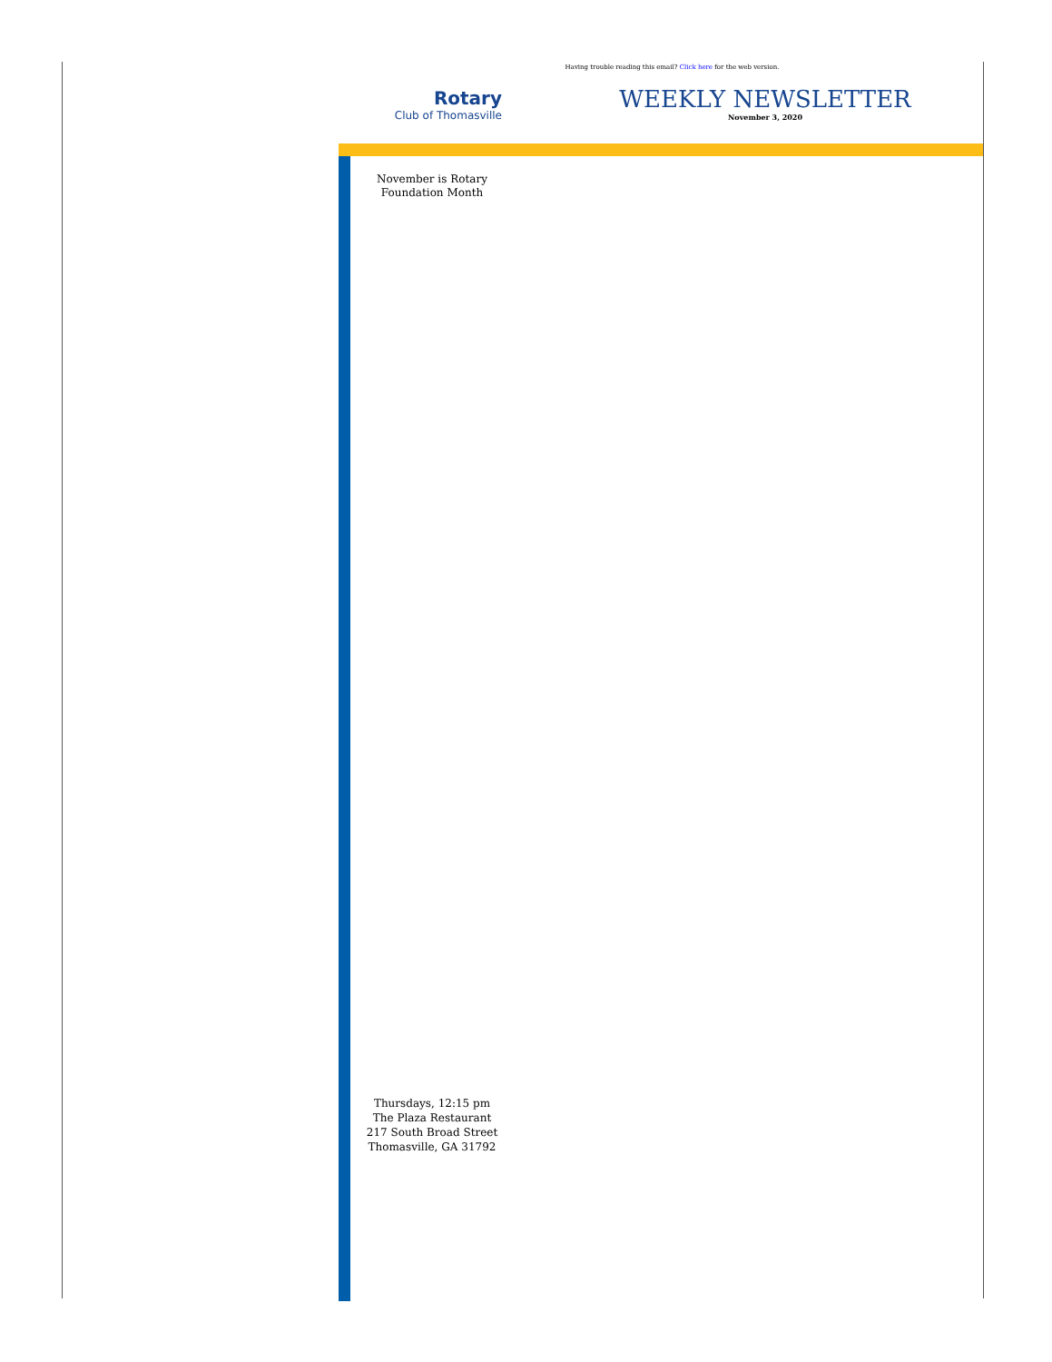Having trouble reading this email? Click here for the web version.
Rotary
Club of Thomasville
WEEKLY NEWSLETTER
November 3, 2020
November is Rotary Foundation Month
Thursdays, 12:15 pm
The Plaza Restaurant
217 South Broad Street
Thomasville, GA 31792